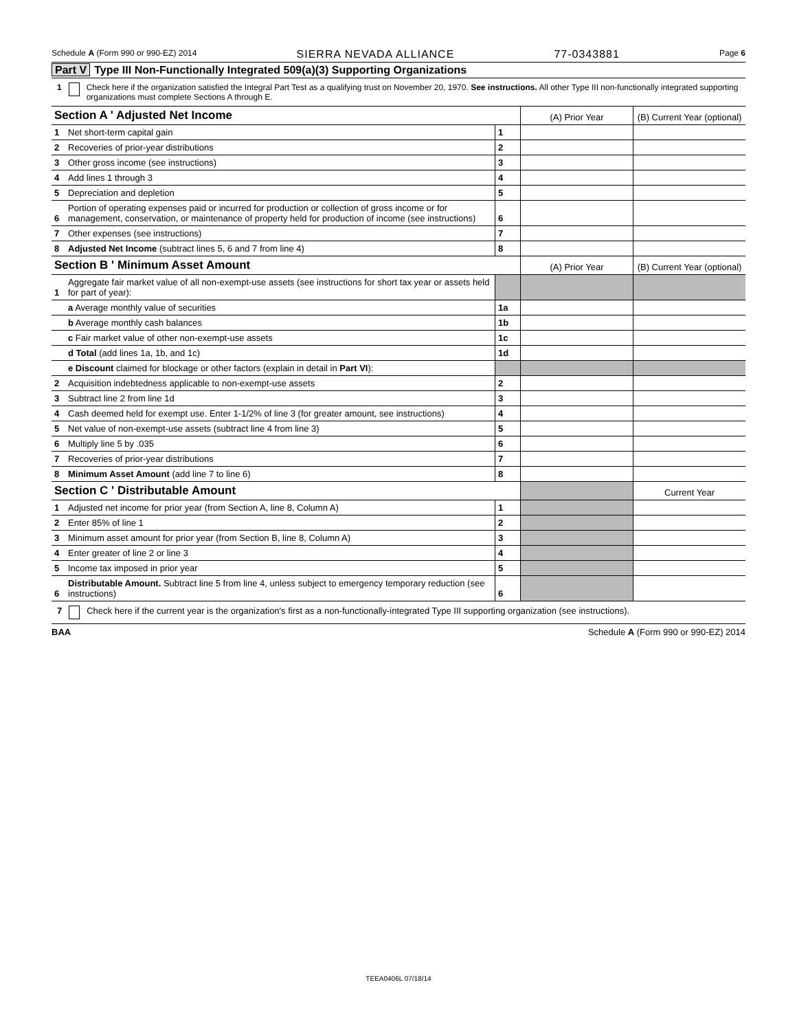Schedule A (Form 990 or 990-EZ) 2014 SIERRA NEVADA ALLIANCE 77-0343881 Page 6
Part V Type III Non-Functionally Integrated 509(a)(3) Supporting Organizations
1 Check here if the organization satisfied the Integral Part Test as a qualifying trust on November 20, 1970. See instructions. All other Type III non-functionally integrated supporting organizations must complete Sections A through E.
| Section A ' Adjusted Net Income | | | (A) Prior Year | (B) Current Year (optional) |
| --- | --- | --- | --- | --- |
| 1 | Net short-term capital gain | 1 | | |
| 2 | Recoveries of prior-year distributions | 2 | | |
| 3 | Other gross income (see instructions) | 3 | | |
| 4 | Add lines 1 through 3 | 4 | | |
| 5 | Depreciation and depletion | 5 | | |
| 6 | Portion of operating expenses paid or incurred for production or collection of gross income or for management, conservation, or maintenance of property held for production of income (see instructions) | 6 | | |
| 7 | Other expenses (see instructions) | 7 | | |
| 8 | Adjusted Net Income (subtract lines 5, 6 and 7 from line 4) | 8 | | |
| Section B ' Minimum Asset Amount | | | (A) Prior Year | (B) Current Year (optional) |
| 1 | Aggregate fair market value of all non-exempt-use assets (see instructions for short tax year or assets held for part of year): | | | |
| | a Average monthly value of securities | 1a | | |
| | b Average monthly cash balances | 1b | | |
| | c Fair market value of other non-exempt-use assets | 1c | | |
| | d Total (add lines 1a, 1b, and 1c) | 1d | | |
| | e Discount claimed for blockage or other factors (explain in detail in Part VI ): | | | |
| 2 | Acquisition indebtedness applicable to non-exempt-use assets | 2 | | |
| 3 | Subtract line 2 from line 1d | 3 | | |
| 4 | Cash deemed held for exempt use. Enter 1-1/2% of line 3 (for greater amount, see instructions) | 4 | | |
| 5 | Net value of non-exempt-use assets (subtract line 4 from line 3) | 5 | | |
| 6 | Multiply line 5 by .035 | 6 | | |
| 7 | Recoveries of prior-year distributions | 7 | | |
| 8 | Minimum Asset Amount (add line 7 to line 6) | 8 | | |
| Section C ' Distributable Amount | | | | Current Year |
| 1 | Adjusted net income for prior year (from Section A, line 8, Column A) | 1 | | |
| 2 | Enter 85% of line 1 | 2 | | |
| 3 | Minimum asset amount for prior year (from Section B, line 8, Column A) | 3 | | |
| 4 | Enter greater of line 2 or line 3 | 4 | | |
| 5 | Income tax imposed in prior year | 5 | | |
| 6 | Distributable Amount. Subtract line 5 from line 4, unless subject to emergency temporary reduction (see instructions) | 6 | | |
7 Check here if the current year is the organization's first as a non-functionally-integrated Type III supporting organization (see instructions).
BAA Schedule A (Form 990 or 990-EZ) 2014
TEEA0406L 07/18/14